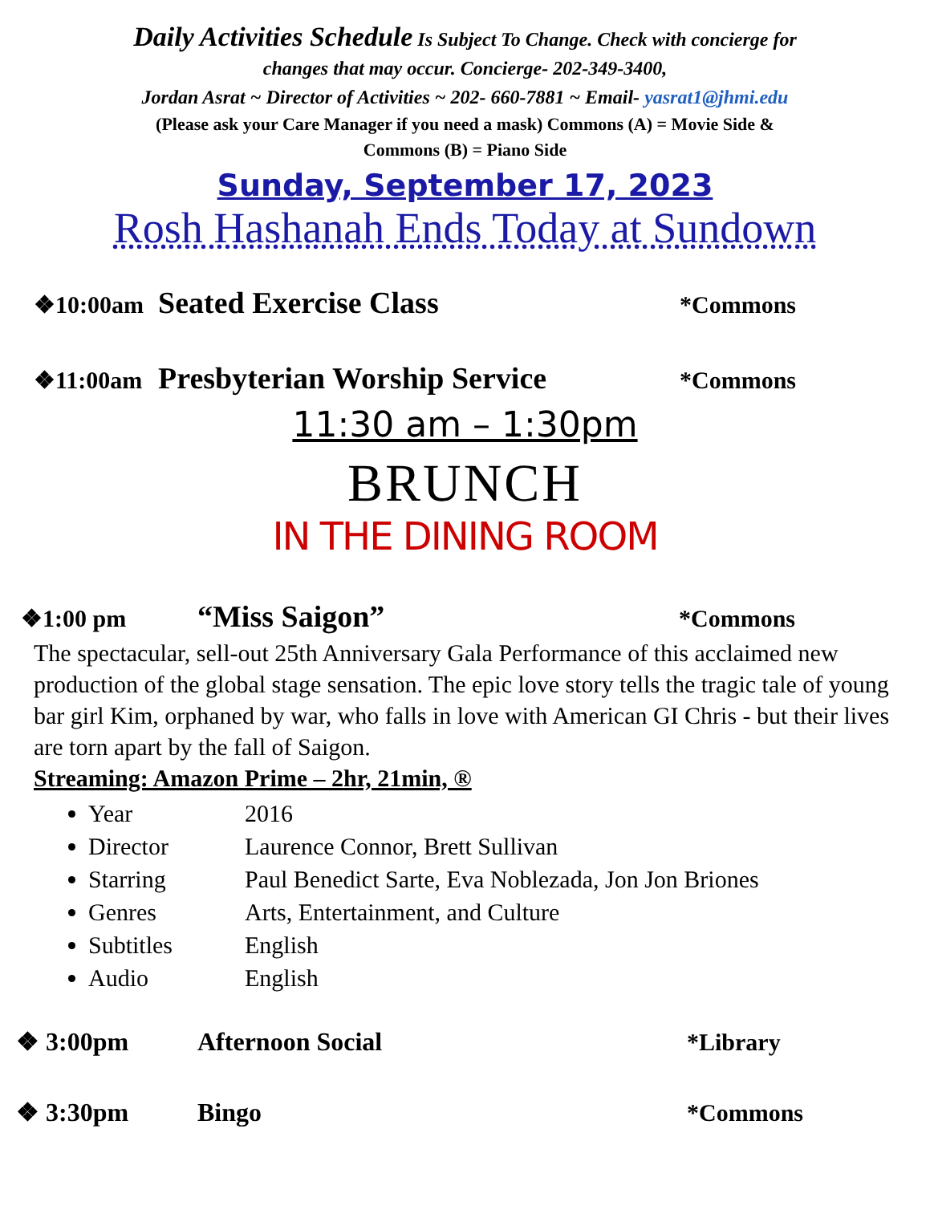Daily Activities Schedule Is Subject To Change. Check with concierge for
changes that may occur. Concierge- 202-349-3400,
Jordan Asrat ~ Director of Activities ~ 202- 660-7881 ~ Email- yasrat1@jhmi.edu
(Please ask your Care Manager if you need a mask) Commons (A) = Movie Side &
Commons (B) = Piano Side
Sunday, September 17, 2023
Rosh Hashanah Ends Today at Sundown
❖10:00am Seated Exercise Class *Commons
❖11:00am Presbyterian Worship Service *Commons
11:30 am – 1:30pm
BRUNCH
IN THE DINING ROOM
❖1:00 pm “Miss Saigon” *Commons
The spectacular, sell-out 25th Anniversary Gala Performance of this acclaimed new production of the global stage sensation. The epic love story tells the tragic tale of young bar girl Kim, orphaned by war, who falls in love with American GI Chris - but their lives are torn apart by the fall of Saigon.
Streaming: Amazon Prime – 2hr, 21min, ®
Year 2016
Director Laurence Connor, Brett Sullivan
Starring Paul Benedict Sarte, Eva Noblezada, Jon Jon Briones
Genres Arts, Entertainment, and Culture
Subtitles English
Audio English
❖ 3:00pm Afternoon Social *Library
❖ 3:30pm Bingo *Commons